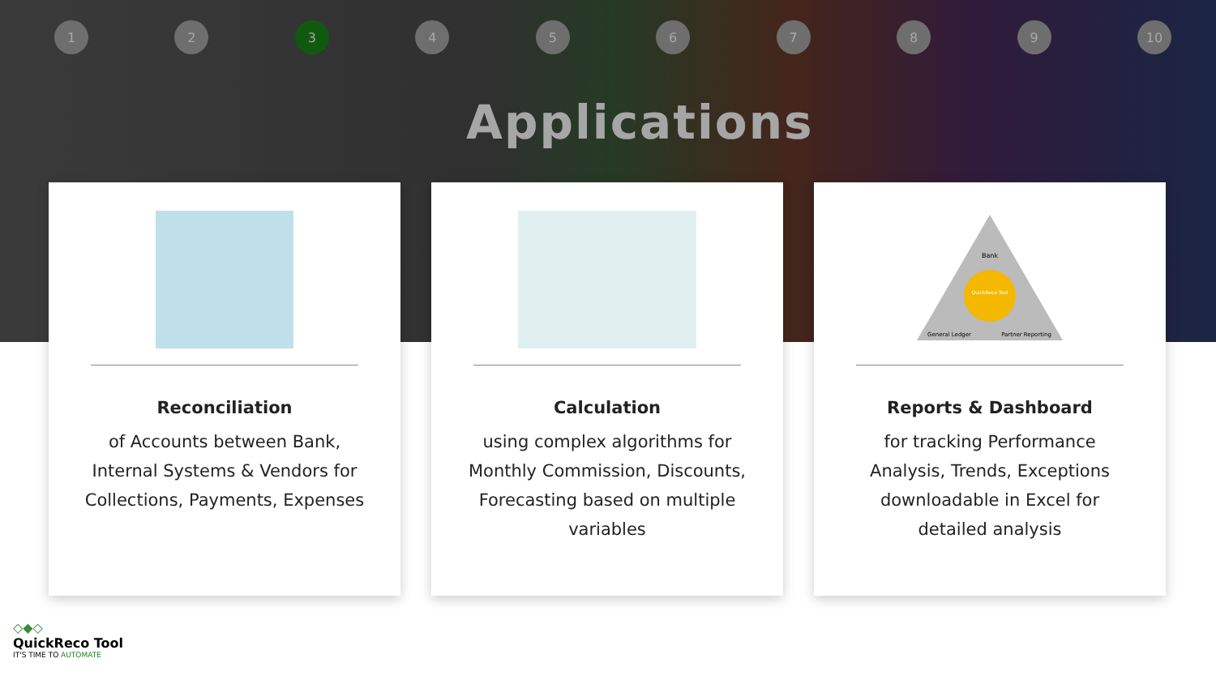1 2 3 4 5 6 7 8 9 10
Applications
Reconciliation
of Accounts between Bank, Internal Systems & Vendors for Collections, Payments, Expenses
Calculation
using complex algorithms for Monthly Commission, Discounts, Forecasting based on multiple variables
Bank
QuickReco Tool
General Ledger
Partner Reporting
Reports & Dashboard
for tracking Performance Analysis, Trends, Exceptions downloadable in Excel for detailed analysis
◇◆◇
QuickReco Tool
IT'S TIME TO AUTOMATE